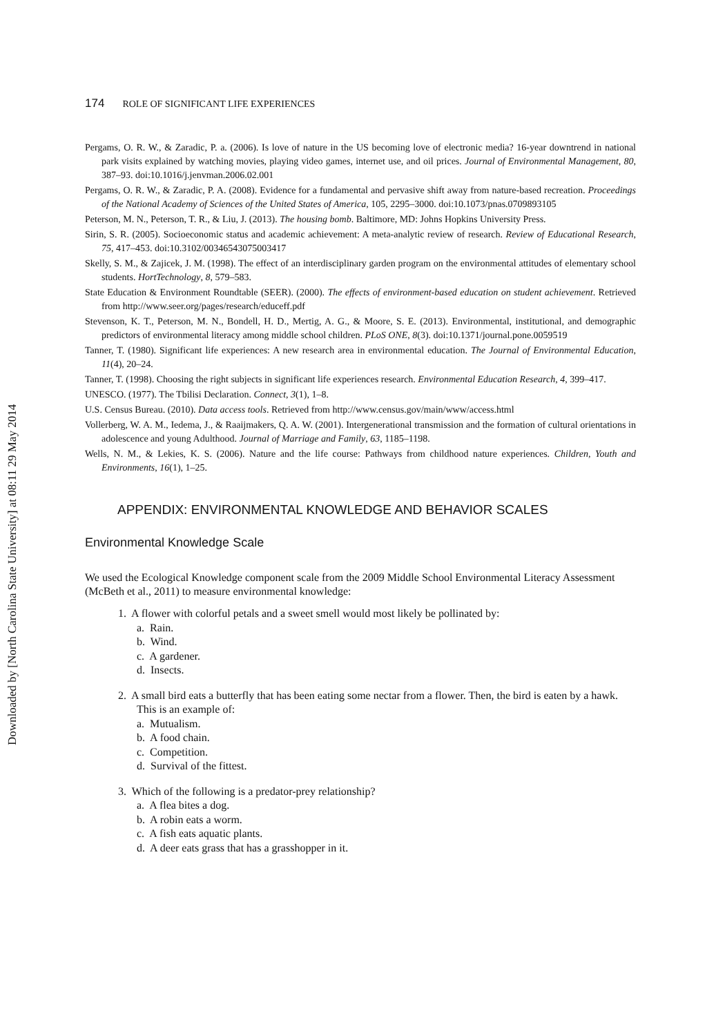Downloaded by [North Carolina State University] at 08:11 29 May 2014
174 ROLE OF SIGNIFICANT LIFE EXPERIENCES
Pergams, O. R. W., & Zaradic, P. a. (2006). Is love of nature in the US becoming love of electronic media? 16-year downtrend in national park visits explained by watching movies, playing video games, internet use, and oil prices. Journal of Environmental Management, 80, 387–93. doi:10.1016/j.jenvman.2006.02.001
Pergams, O. R. W., & Zaradic, P. A. (2008). Evidence for a fundamental and pervasive shift away from nature-based recreation. Proceedings of the National Academy of Sciences of the United States of America, 105, 2295–3000. doi:10.1073/pnas.0709893105
Peterson, M. N., Peterson, T. R., & Liu, J. (2013). The housing bomb. Baltimore, MD: Johns Hopkins University Press.
Sirin, S. R. (2005). Socioeconomic status and academic achievement: A meta-analytic review of research. Review of Educational Research, 75, 417–453. doi:10.3102/00346543075003417
Skelly, S. M., & Zajicek, J. M. (1998). The effect of an interdisciplinary garden program on the environmental attitudes of elementary school students. HortTechnology, 8, 579–583.
State Education & Environment Roundtable (SEER). (2000). The effects of environment-based education on student achievement. Retrieved from http://www.seer.org/pages/research/educeff.pdf
Stevenson, K. T., Peterson, M. N., Bondell, H. D., Mertig, A. G., & Moore, S. E. (2013). Environmental, institutional, and demographic predictors of environmental literacy among middle school children. PLoS ONE, 8(3). doi:10.1371/journal.pone.0059519
Tanner, T. (1980). Significant life experiences: A new research area in environmental education. The Journal of Environmental Education, 11(4), 20–24.
Tanner, T. (1998). Choosing the right subjects in significant life experiences research. Environmental Education Research, 4, 399–417.
UNESCO. (1977). The Tbilisi Declaration. Connect, 3(1), 1–8.
U.S. Census Bureau. (2010). Data access tools. Retrieved from http://www.census.gov/main/www/access.html
Vollerberg, W. A. M., Iedema, J., & Raaijmakers, Q. A. W. (2001). Intergenerational transmission and the formation of cultural orientations in adolescence and young Adulthood. Journal of Marriage and Family, 63, 1185–1198.
Wells, N. M., & Lekies, K. S. (2006). Nature and the life course: Pathways from childhood nature experiences. Children, Youth and Environments, 16(1), 1–25.
APPENDIX: ENVIRONMENTAL KNOWLEDGE AND BEHAVIOR SCALES
Environmental Knowledge Scale
We used the Ecological Knowledge component scale from the 2009 Middle School Environmental Literacy Assessment (McBeth et al., 2011) to measure environmental knowledge:
1. A flower with colorful petals and a sweet smell would most likely be pollinated by:
a. Rain.
b. Wind.
c. A gardener.
d. Insects.
2. A small bird eats a butterfly that has been eating some nectar from a flower. Then, the bird is eaten by a hawk. This is an example of:
a. Mutualism.
b. A food chain.
c. Competition.
d. Survival of the fittest.
3. Which of the following is a predator-prey relationship?
a. A flea bites a dog.
b. A robin eats a worm.
c. A fish eats aquatic plants.
d. A deer eats grass that has a grasshopper in it.